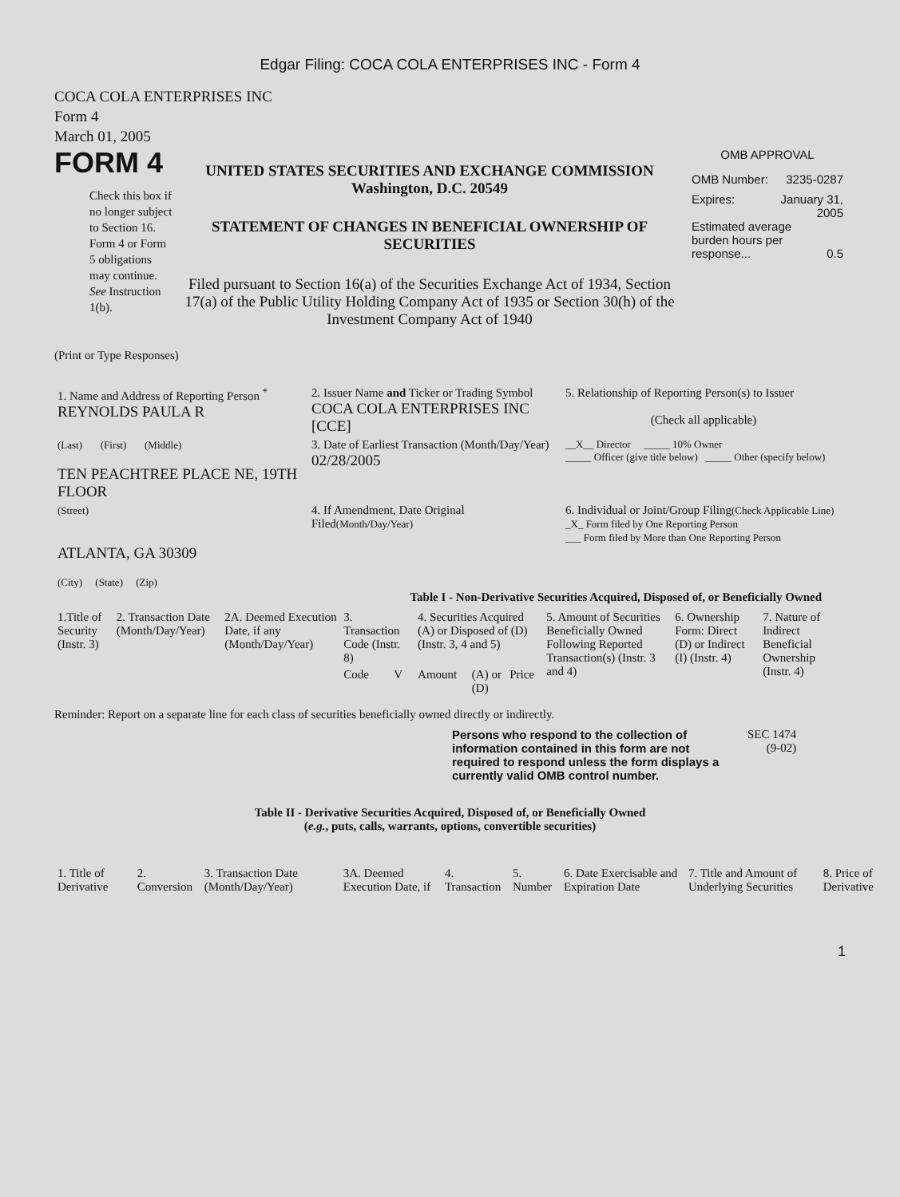Edgar Filing: COCA COLA ENTERPRISES INC - Form 4
COCA COLA ENTERPRISES INC
Form 4
March 01, 2005
FORM 4
Check this box if no longer subject to Section 16. Form 4 or Form 5 obligations may continue. See Instruction 1(b).
UNITED STATES SECURITIES AND EXCHANGE COMMISSION
Washington, D.C. 20549
STATEMENT OF CHANGES IN BENEFICIAL OWNERSHIP OF SECURITIES
Filed pursuant to Section 16(a) of the Securities Exchange Act of 1934, Section 17(a) of the Public Utility Holding Company Act of 1935 or Section 30(h) of the Investment Company Act of 1940
OMB APPROVAL
OMB Number: 3235-0287
Expires: January 31,
2005
Estimated average burden hours per response... 0.5
(Print or Type Responses)
| 1. Name and Address of Reporting Person <sup>*</sup> REYNOLDS PAULA R | 2. Issuer Name and Ticker or Trading Symbol COCA COLA ENTERPRISES INC [CCE] | 5. Relationship of Reporting Person(s) to Issuer (Check all applicable) |
| (Last) (First) (Middle) TEN PEACHTREE PLACE NE, 19TH FLOOR | 3. Date of Earliest Transaction (Month/Day/Year) 02/28/2005 | __X__ Director _____ 10% Owner _____ Officer (give title below) _____ Other (specify below) |
| (Street) ATLANTA, GA 30309 (City) (State) (Zip) | 4. If Amendment, Date Original Filed (Month/Day/Year) | 6. Individual or Joint/Group Filing (Check Applicable Line) _X_ Form filed by One Reporting Person ___ Form filed by More than One Reporting Person |
Table I - Non-Derivative Securities Acquired, Disposed of, or Beneficially Owned
| 1.Title of Security (Instr. 3) | 2. Transaction Date (Month/Day/Year) | 2A. Deemed Execution Date, if any (Month/Day/Year) | 3. Transaction Code (Instr. 8) | | 4. Securities Acquired (A) or Disposed of (D) (Instr. 3, 4 and 5) | | | 5. Amount of Securities Beneficially Owned Following Reported Transaction(s) (Instr. 3 and 4) | 6. Ownership Form: Direct (D) or Indirect (I) (Instr. 4) | 7. Nature of Indirect Beneficial Ownership (Instr. 4) |
| --- | --- | --- | --- | --- | --- | --- | --- | --- | --- | --- |
| | | | Code | V | Amount | (A) or (D) | Price | | | |
Reminder: Report on a separate line for each class of securities beneficially owned directly or indirectly.
Persons who respond to the collection of information contained in this form are not required to respond unless the form displays a currently valid OMB control number.
SEC 1474
(9-02)
Table II - Derivative Securities Acquired, Disposed of, or Beneficially Owned
(e.g., puts, calls, warrants, options, convertible securities)
| 1. Title of Derivative | 2. Conversion | 3. Transaction Date (Month/Day/Year) | 3A. Deemed Execution Date, if | 4. Transaction | 5. Number | 6. Date Exercisable and Expiration Date | 7. Title and Amount of Underlying Securities | 8. Price of Derivative |
| --- | --- | --- | --- | --- | --- | --- | --- | --- |
1